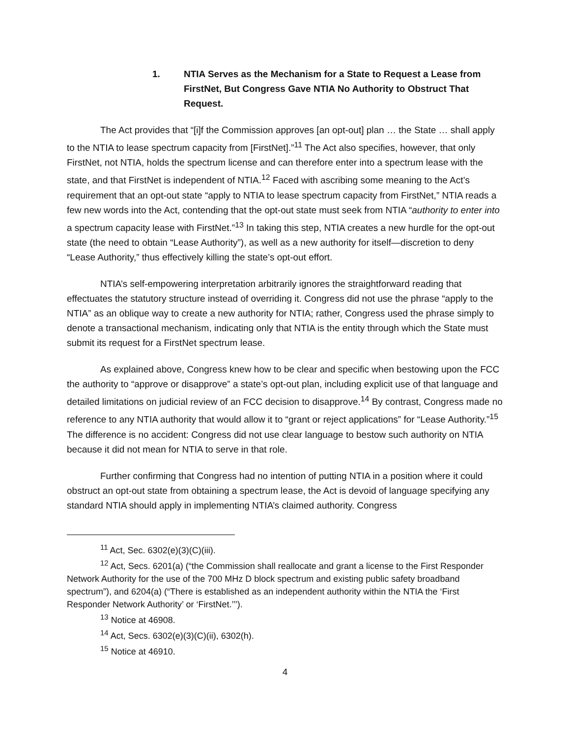1. NTIA Serves as the Mechanism for a State to Request a Lease from FirstNet, But Congress Gave NTIA No Authority to Obstruct That Request.
The Act provides that “[i]f the Commission approves [an opt-out] plan … the State … shall apply to the NTIA to lease spectrum capacity from [FirstNet].”<sup>11</sup> The Act also specifies, however, that only FirstNet, not NTIA, holds the spectrum license and can therefore enter into a spectrum lease with the state, and that FirstNet is independent of NTIA.<sup>12</sup> Faced with ascribing some meaning to the Act’s requirement that an opt-out state “apply to NTIA to lease spectrum capacity from FirstNet,” NTIA reads a few new words into the Act, contending that the opt-out state must seek from NTIA “authority to enter into a spectrum capacity lease with FirstNet.”<sup>13</sup> In taking this step, NTIA creates a new hurdle for the opt-out state (the need to obtain “Lease Authority”), as well as a new authority for itself—discretion to deny “Lease Authority,” thus effectively killing the state’s opt-out effort.
NTIA’s self-empowering interpretation arbitrarily ignores the straightforward reading that effectuates the statutory structure instead of overriding it. Congress did not use the phrase “apply to the NTIA” as an oblique way to create a new authority for NTIA; rather, Congress used the phrase simply to denote a transactional mechanism, indicating only that NTIA is the entity through which the State must submit its request for a FirstNet spectrum lease.
As explained above, Congress knew how to be clear and specific when bestowing upon the FCC the authority to “approve or disapprove” a state’s opt-out plan, including explicit use of that language and detailed limitations on judicial review of an FCC decision to disapprove.<sup>14</sup> By contrast, Congress made no reference to any NTIA authority that would allow it to “grant or reject applications” for “Lease Authority.”<sup>15</sup> The difference is no accident: Congress did not use clear language to bestow such authority on NTIA because it did not mean for NTIA to serve in that role.
Further confirming that Congress had no intention of putting NTIA in a position where it could obstruct an opt-out state from obtaining a spectrum lease, the Act is devoid of language specifying any standard NTIA should apply in implementing NTIA’s claimed authority. Congress
<sup>11</sup> Act, Sec. 6302(e)(3)(C)(iii).
<sup>12</sup> Act, Secs. 6201(a) (“the Commission shall reallocate and grant a license to the First Responder Network Authority for the use of the 700 MHz D block spectrum and existing public safety broadband spectrum”), and 6204(a) (“There is established as an independent authority within the NTIA the ‘First Responder Network Authority’ or ‘FirstNet.’’’).
<sup>13</sup> Notice at 46908.
<sup>14</sup> Act, Secs. 6302(e)(3)(C)(ii), 6302(h).
<sup>15</sup> Notice at 46910.
4